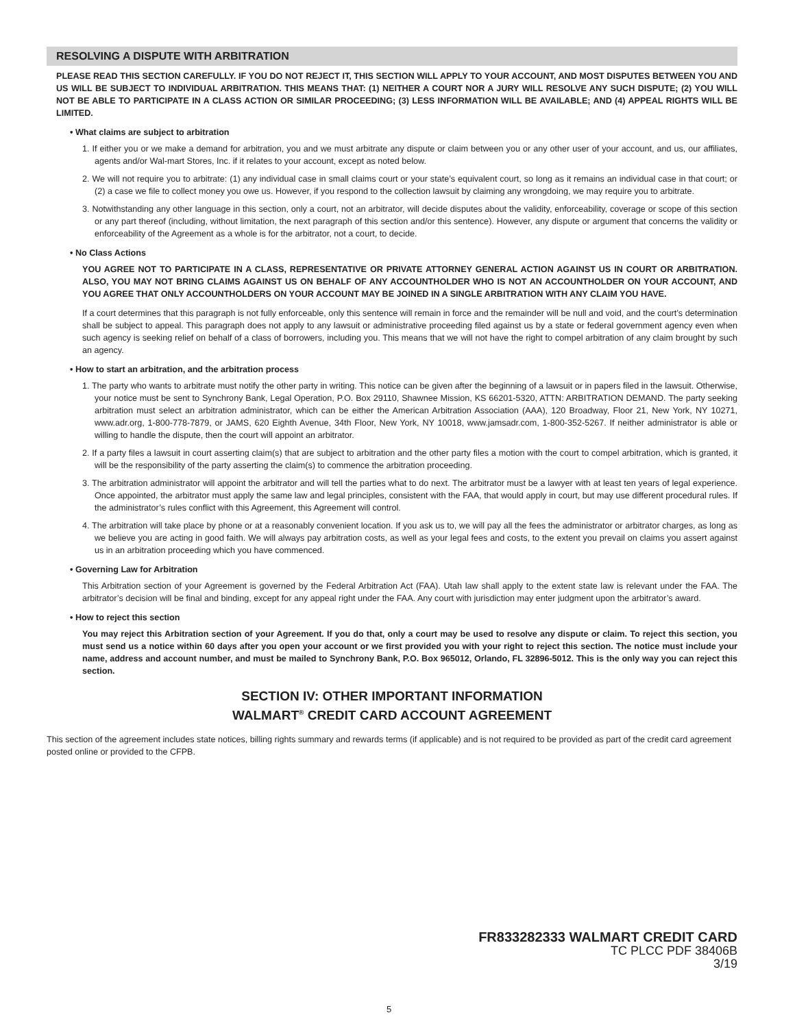RESOLVING A DISPUTE WITH ARBITRATION
PLEASE READ THIS SECTION CAREFULLY. IF YOU DO NOT REJECT IT, THIS SECTION WILL APPLY TO YOUR ACCOUNT, AND MOST DISPUTES BETWEEN YOU AND US WILL BE SUBJECT TO INDIVIDUAL ARBITRATION. THIS MEANS THAT: (1) NEITHER A COURT NOR A JURY WILL RESOLVE ANY SUCH DISPUTE; (2) YOU WILL NOT BE ABLE TO PARTICIPATE IN A CLASS ACTION OR SIMILAR PROCEEDING; (3) LESS INFORMATION WILL BE AVAILABLE; AND (4) APPEAL RIGHTS WILL BE LIMITED.
• What claims are subject to arbitration
1. If either you or we make a demand for arbitration, you and we must arbitrate any dispute or claim between you or any other user of your account, and us, our affiliates, agents and/or Wal-mart Stores, Inc. if it relates to your account, except as noted below.
2. We will not require you to arbitrate: (1) any individual case in small claims court or your state’s equivalent court, so long as it remains an individual case in that court; or (2) a case we file to collect money you owe us. However, if you respond to the collection lawsuit by claiming any wrongdoing, we may require you to arbitrate.
3. Notwithstanding any other language in this section, only a court, not an arbitrator, will decide disputes about the validity, enforceability, coverage or scope of this section or any part thereof (including, without limitation, the next paragraph of this section and/or this sentence). However, any dispute or argument that concerns the validity or enforceability of the Agreement as a whole is for the arbitrator, not a court, to decide.
• No Class Actions
YOU AGREE NOT TO PARTICIPATE IN A CLASS, REPRESENTATIVE OR PRIVATE ATTORNEY GENERAL ACTION AGAINST US IN COURT OR ARBITRATION. ALSO, YOU MAY NOT BRING CLAIMS AGAINST US ON BEHALF OF ANY ACCOUNTHOLDER WHO IS NOT AN ACCOUNTHOLDER ON YOUR ACCOUNT, AND YOU AGREE THAT ONLY ACCOUNTHOLDERS ON YOUR ACCOUNT MAY BE JOINED IN A SINGLE ARBITRATION WITH ANY CLAIM YOU HAVE.
If a court determines that this paragraph is not fully enforceable, only this sentence will remain in force and the remainder will be null and void, and the court’s determination shall be subject to appeal. This paragraph does not apply to any lawsuit or administrative proceeding filed against us by a state or federal government agency even when such agency is seeking relief on behalf of a class of borrowers, including you. This means that we will not have the right to compel arbitration of any claim brought by such an agency.
• How to start an arbitration, and the arbitration process
1. The party who wants to arbitrate must notify the other party in writing. This notice can be given after the beginning of a lawsuit or in papers filed in the lawsuit. Otherwise, your notice must be sent to Synchrony Bank, Legal Operation, P.O. Box 29110, Shawnee Mission, KS 66201-5320, ATTN: ARBITRATION DEMAND. The party seeking arbitration must select an arbitration administrator, which can be either the American Arbitration Association (AAA), 120 Broadway, Floor 21, New York, NY 10271, www.adr.org, 1-800-778-7879, or JAMS, 620 Eighth Avenue, 34th Floor, New York, NY 10018, www.jamsadr.com, 1-800-352-5267. If neither administrator is able or willing to handle the dispute, then the court will appoint an arbitrator.
2. If a party files a lawsuit in court asserting claim(s) that are subject to arbitration and the other party files a motion with the court to compel arbitration, which is granted, it will be the responsibility of the party asserting the claim(s) to commence the arbitration proceeding.
3. The arbitration administrator will appoint the arbitrator and will tell the parties what to do next. The arbitrator must be a lawyer with at least ten years of legal experience. Once appointed, the arbitrator must apply the same law and legal principles, consistent with the FAA, that would apply in court, but may use different procedural rules. If the administrator’s rules conflict with this Agreement, this Agreement will control.
4. The arbitration will take place by phone or at a reasonably convenient location. If you ask us to, we will pay all the fees the administrator or arbitrator charges, as long as we believe you are acting in good faith. We will always pay arbitration costs, as well as your legal fees and costs, to the extent you prevail on claims you assert against us in an arbitration proceeding which you have commenced.
• Governing Law for Arbitration
This Arbitration section of your Agreement is governed by the Federal Arbitration Act (FAA). Utah law shall apply to the extent state law is relevant under the FAA. The arbitrator’s decision will be final and binding, except for any appeal right under the FAA. Any court with jurisdiction may enter judgment upon the arbitrator’s award.
• How to reject this section
You may reject this Arbitration section of your Agreement. If you do that, only a court may be used to resolve any dispute or claim. To reject this section, you must send us a notice within 60 days after you open your account or we first provided you with your right to reject this section. The notice must include your name, address and account number, and must be mailed to Synchrony Bank, P.O. Box 965012, Orlando, FL 32896-5012. This is the only way you can reject this section.
SECTION IV: OTHER IMPORTANT INFORMATION
WALMART<sup>®</sup> CREDIT CARD ACCOUNT AGREEMENT
This section of the agreement includes state notices, billing rights summary and rewards terms (if applicable) and is not required to be provided as part of the credit card agreement posted online or provided to the CFPB.
FR833282333 WALMART CREDIT CARD
TC PLCC PDF 38406B
3/19
5